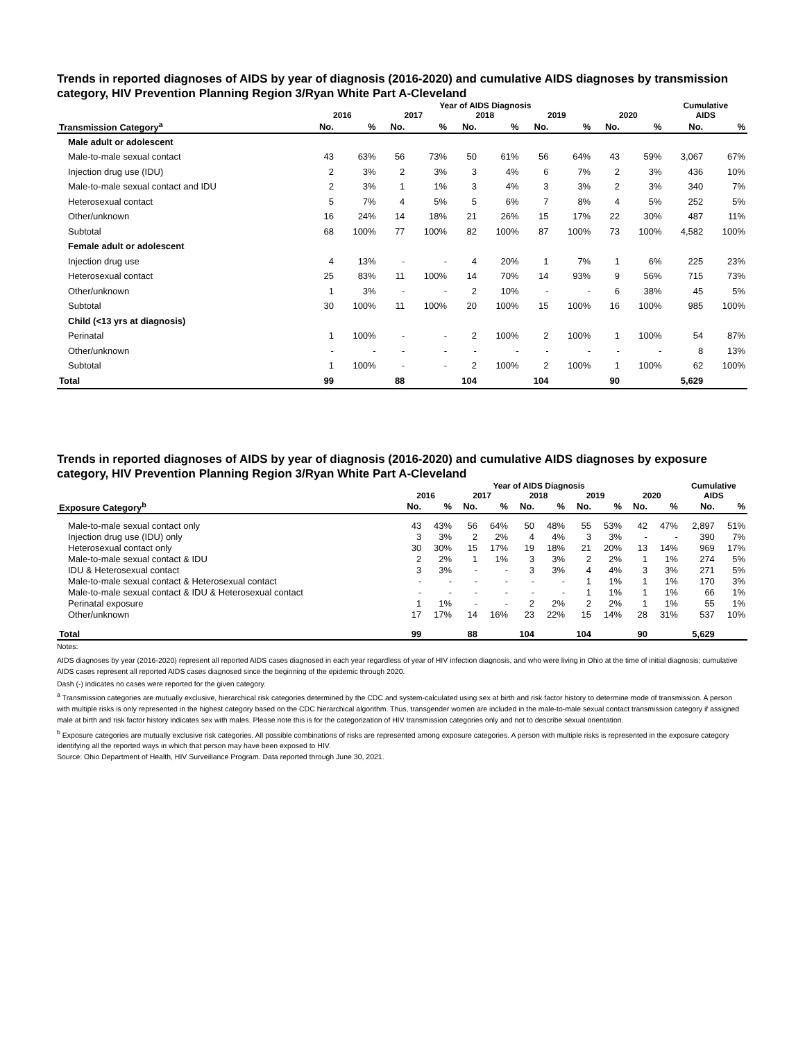Trends in reported diagnoses of AIDS by year of diagnosis (2016-2020) and cumulative AIDS diagnoses by transmission category, HIV Prevention Planning Region 3/Ryan White Part A-Cleveland
| | Year of AIDS Diagnosis | | | | | | | | | | Cumulative | |
| --- | --- | --- | --- | --- | --- | --- | --- | --- | --- | --- | --- | --- |
| | 2016 | | 2017 | | 2018 | | 2019 | | 2020 | | AIDS | |
| Transmission Category<sup>a</sup> | No. | % | No. | % | No. | % | No. | % | No. | % | No. | % |
| Male adult or adolescent | | | | | | | | | | | | |
| Male-to-male sexual contact | 43 | 63% | 56 | 73% | 50 | 61% | 56 | 64% | 43 | 59% | 3,067 | 67% |
| Injection drug use (IDU) | 2 | 3% | 2 | 3% | 3 | 4% | 6 | 7% | 2 | 3% | 436 | 10% |
| Male-to-male sexual contact and IDU | 2 | 3% | 1 | 1% | 3 | 4% | 3 | 3% | 2 | 3% | 340 | 7% |
| Heterosexual contact | 5 | 7% | 4 | 5% | 5 | 6% | 7 | 8% | 4 | 5% | 252 | 5% |
| Other/unknown | 16 | 24% | 14 | 18% | 21 | 26% | 15 | 17% | 22 | 30% | 487 | 11% |
| Subtotal | 68 | 100% | 77 | 100% | 82 | 100% | 87 | 100% | 73 | 100% | 4,582 | 100% |
| Female adult or adolescent | | | | | | | | | | | | |
| Injection drug use | 4 | 13% | - | - | 4 | 20% | 1 | 7% | 1 | 6% | 225 | 23% |
| Heterosexual contact | 25 | 83% | 11 | 100% | 14 | 70% | 14 | 93% | 9 | 56% | 715 | 73% |
| Other/unknown | 1 | 3% | - | - | 2 | 10% | - | - | 6 | 38% | 45 | 5% |
| Subtotal | 30 | 100% | 11 | 100% | 20 | 100% | 15 | 100% | 16 | 100% | 985 | 100% |
| Child (<13 yrs at diagnosis) | | | | | | | | | | | | |
| Perinatal | 1 | 100% | - | - | 2 | 100% | 2 | 100% | 1 | 100% | 54 | 87% |
| Other/unknown | - | - | - | - | - | - | - | - | - | - | 8 | 13% |
| Subtotal | 1 | 100% | - | - | 2 | 100% | 2 | 100% | 1 | 100% | 62 | 100% |
| Total | 99 | | 88 | | 104 | | 104 | | 90 | | 5,629 | |
Trends in reported diagnoses of AIDS by year of diagnosis (2016-2020) and cumulative AIDS diagnoses by exposure category, HIV Prevention Planning Region 3/Ryan White Part A-Cleveland
| | Year of AIDS Diagnosis | | | | | | | | | | Cumulative | |
| --- | --- | --- | --- | --- | --- | --- | --- | --- | --- | --- | --- | --- |
| | 2016 | | 2017 | | 2018 | | 2019 | | 2020 | | AIDS | |
| Exposure Category<sup>b</sup> | No. | % | No. | % | No. | % | No. | % | No. | % | No. | % |
| Male-to-male sexual contact only | 43 | 43% | 56 | 64% | 50 | 48% | 55 | 53% | 42 | 47% | 2,897 | 51% |
| Injection drug use (IDU) only | 3 | 3% | 2 | 2% | 4 | 4% | 3 | 3% | - | - | 390 | 7% |
| Heterosexual contact only | 30 | 30% | 15 | 17% | 19 | 18% | 21 | 20% | 13 | 14% | 969 | 17% |
| Male-to-male sexual contact & IDU | 2 | 2% | 1 | 1% | 3 | 3% | 2 | 2% | 1 | 1% | 274 | 5% |
| IDU & Heterosexual contact | 3 | 3% | - | - | 3 | 3% | 4 | 4% | 3 | 3% | 271 | 5% |
| Male-to-male sexual contact & Heterosexual contact | - | - | - | - | - | - | 1 | 1% | 1 | 1% | 170 | 3% |
| Male-to-male sexual contact & IDU & Heterosexual contact | - | - | - | - | - | - | 1 | 1% | 1 | 1% | 66 | 1% |
| Perinatal exposure | 1 | 1% | - | - | 2 | 2% | 2 | 2% | 1 | 1% | 55 | 1% |
| Other/unknown | 17 | 17% | 14 | 16% | 23 | 22% | 15 | 14% | 28 | 31% | 537 | 10% |
| Total | 99 | | 88 | | 104 | | 104 | | 90 | | 5,629 | |
Notes:
AIDS diagnoses by year (2016-2020) represent all reported AIDS cases diagnosed in each year regardless of year of HIV infection diagnosis, and who were living in Ohio at the time of initial diagnosis; cumulative AIDS cases represent all reported AIDS cases diagnosed since the beginning of the epidemic through 2020.
Dash (-) indicates no cases were reported for the given category.
<sup>a</sup> Transmission categories are mutually exclusive, hierarchical risk categories determined by the CDC and system-calculated using sex at birth and risk factor history to determine mode of transmission. A person with multiple risks is only represented in the highest category based on the CDC hierarchical algorithm. Thus, transgender women are included in the male-to-male sexual contact transmission category if assigned male at birth and risk factor history indicates sex with males. Please note this is for the categorization of HIV transmission categories only and not to describe sexual orientation.
<sup>b</sup> Exposure categories are mutually exclusive risk categories. All possible combinations of risks are represented among exposure categories. A person with multiple risks is represented in the exposure category identifying all the reported ways in which that person may have been exposed to HIV.
Source: Ohio Department of Health, HIV Surveillance Program. Data reported through June 30, 2021.